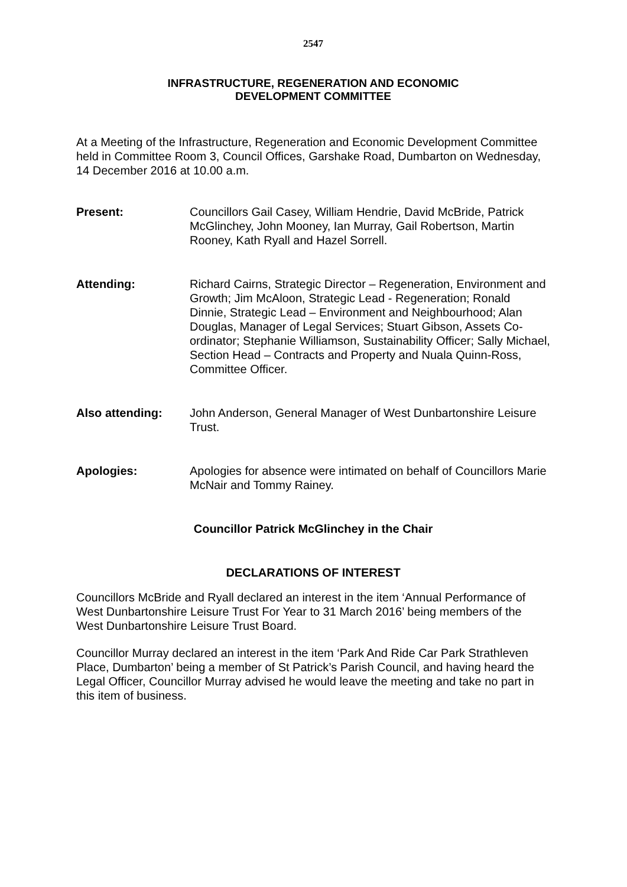2547
INFRASTRUCTURE, REGENERATION AND ECONOMIC
DEVELOPMENT COMMITTEE
At a Meeting of the Infrastructure, Regeneration and Economic Development Committee held in Committee Room 3, Council Offices, Garshake Road, Dumbarton on Wednesday, 14 December 2016 at 10.00 a.m.
Present: Councillors Gail Casey, William Hendrie, David McBride, Patrick McGlinchey, John Mooney, Ian Murray, Gail Robertson, Martin Rooney, Kath Ryall and Hazel Sorrell.
Attending: Richard Cairns, Strategic Director – Regeneration, Environment and Growth; Jim McAloon, Strategic Lead - Regeneration; Ronald Dinnie, Strategic Lead – Environment and Neighbourhood; Alan Douglas, Manager of Legal Services; Stuart Gibson, Assets Co-ordinator; Stephanie Williamson, Sustainability Officer; Sally Michael, Section Head – Contracts and Property and Nuala Quinn-Ross, Committee Officer.
Also attending: John Anderson, General Manager of West Dunbartonshire Leisure Trust.
Apologies: Apologies for absence were intimated on behalf of Councillors Marie McNair and Tommy Rainey.
Councillor Patrick McGlinchey in the Chair
DECLARATIONS OF INTEREST
Councillors McBride and Ryall declared an interest in the item ‘Annual Performance of West Dunbartonshire Leisure Trust For Year to 31 March 2016’ being members of the West Dunbartonshire Leisure Trust Board.
Councillor Murray declared an interest in the item ‘Park And Ride Car Park Strathleven Place, Dumbarton’ being a member of St Patrick’s Parish Council, and having heard the Legal Officer, Councillor Murray advised he would leave the meeting and take no part in this item of business.